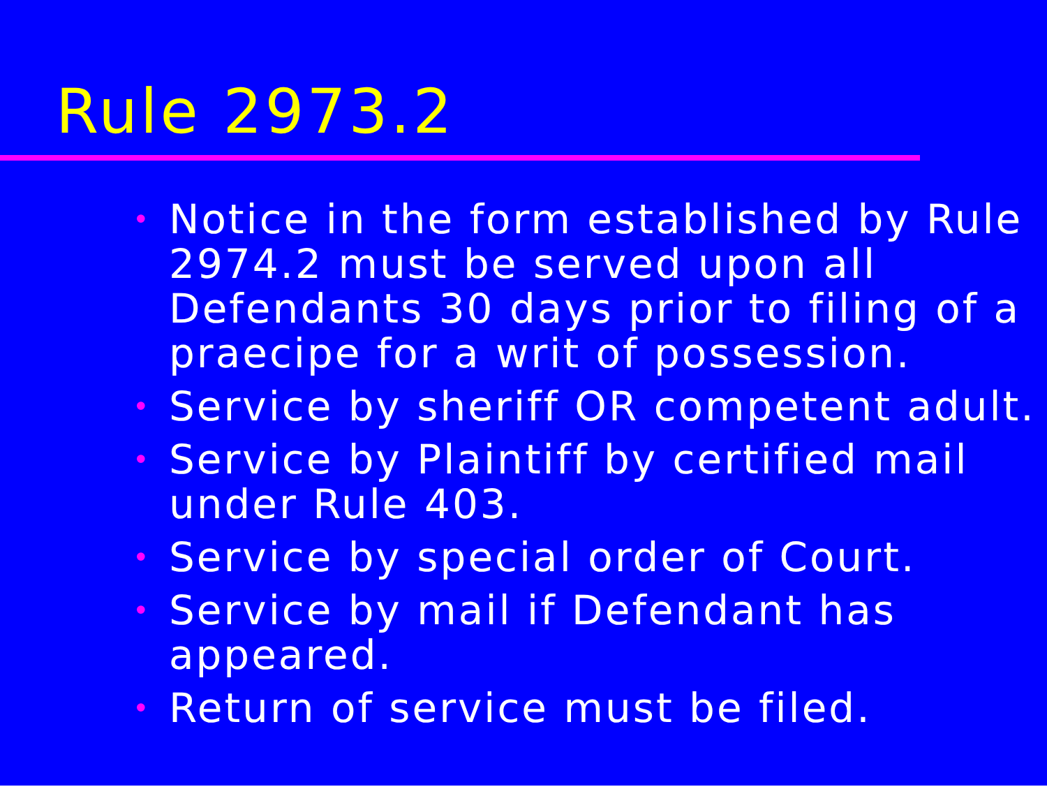Rule 2973.2
• Notice in the form established by Rule 2974.2 must be served upon all Defendants 30 days prior to filing of a praecipe for a writ of possession.
• Service by sheriff OR competent adult.
• Service by Plaintiff by certified mail under Rule 403.
• Service by special order of Court.
• Service by mail if Defendant has appeared.
• Return of service must be filed.